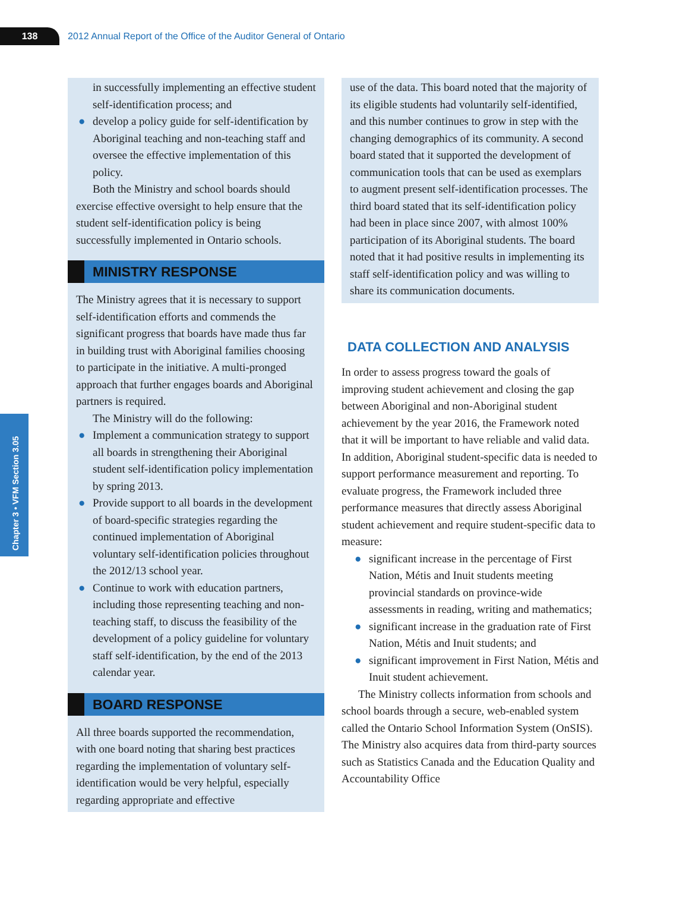138
2012 Annual Report of the Office of the Auditor General of Ontario
Chapter 3 • VFM Section 3.05
in successfully implementing an effective student self-identification process; and
● develop a policy guide for self-identification by Aboriginal teaching and non-teaching staff and oversee the effective implementation of this policy.
Both the Ministry and school boards should exercise effective oversight to help ensure that the student self-identification policy is being successfully implemented in Ontario schools.
MINISTRY RESPONSE
The Ministry agrees that it is necessary to support self-identification efforts and commends the significant progress that boards have made thus far in building trust with Aboriginal families choosing to participate in the initiative. A multi-pronged approach that further engages boards and Aboriginal partners is required.
The Ministry will do the following:
● Implement a communication strategy to support all boards in strengthening their Aboriginal student self-identification policy implementation by spring 2013.
● Provide support to all boards in the development of board-specific strategies regarding the continued implementation of Aboriginal voluntary self-identification policies throughout the 2012/13 school year.
● Continue to work with education partners, including those representing teaching and non-teaching staff, to discuss the feasibility of the development of a policy guideline for voluntary staff self-identification, by the end of the 2013 calendar year.
BOARD RESPONSE
All three boards supported the recommendation, with one board noting that sharing best practices regarding the implementation of voluntary self-identification would be very helpful, especially regarding appropriate and effective
use of the data. This board noted that the majority of its eligible students had voluntarily self-identified, and this number continues to grow in step with the changing demographics of its community. A second board stated that it supported the development of communication tools that can be used as exemplars to augment present self-identification processes. The third board stated that its self-identification policy had been in place since 2007, with almost 100% participation of its Aboriginal students. The board noted that it had positive results in implementing its staff self-identification policy and was willing to share its communication documents.
DATA COLLECTION AND ANALYSIS
In order to assess progress toward the goals of improving student achievement and closing the gap between Aboriginal and non-Aboriginal student achievement by the year 2016, the Framework noted that it will be important to have reliable and valid data. In addition, Aboriginal student-specific data is needed to support performance measurement and reporting. To evaluate progress, the Framework included three performance measures that directly assess Aboriginal student achievement and require student-specific data to measure:
● significant increase in the percentage of First Nation, Métis and Inuit students meeting provincial standards on province-wide assessments in reading, writing and mathematics;
● significant increase in the graduation rate of First Nation, Métis and Inuit students; and
● significant improvement in First Nation, Métis and Inuit student achievement.
The Ministry collects information from schools and school boards through a secure, web-enabled system called the Ontario School Information System (OnSIS). The Ministry also acquires data from third-party sources such as Statistics Canada and the Education Quality and Accountability Office